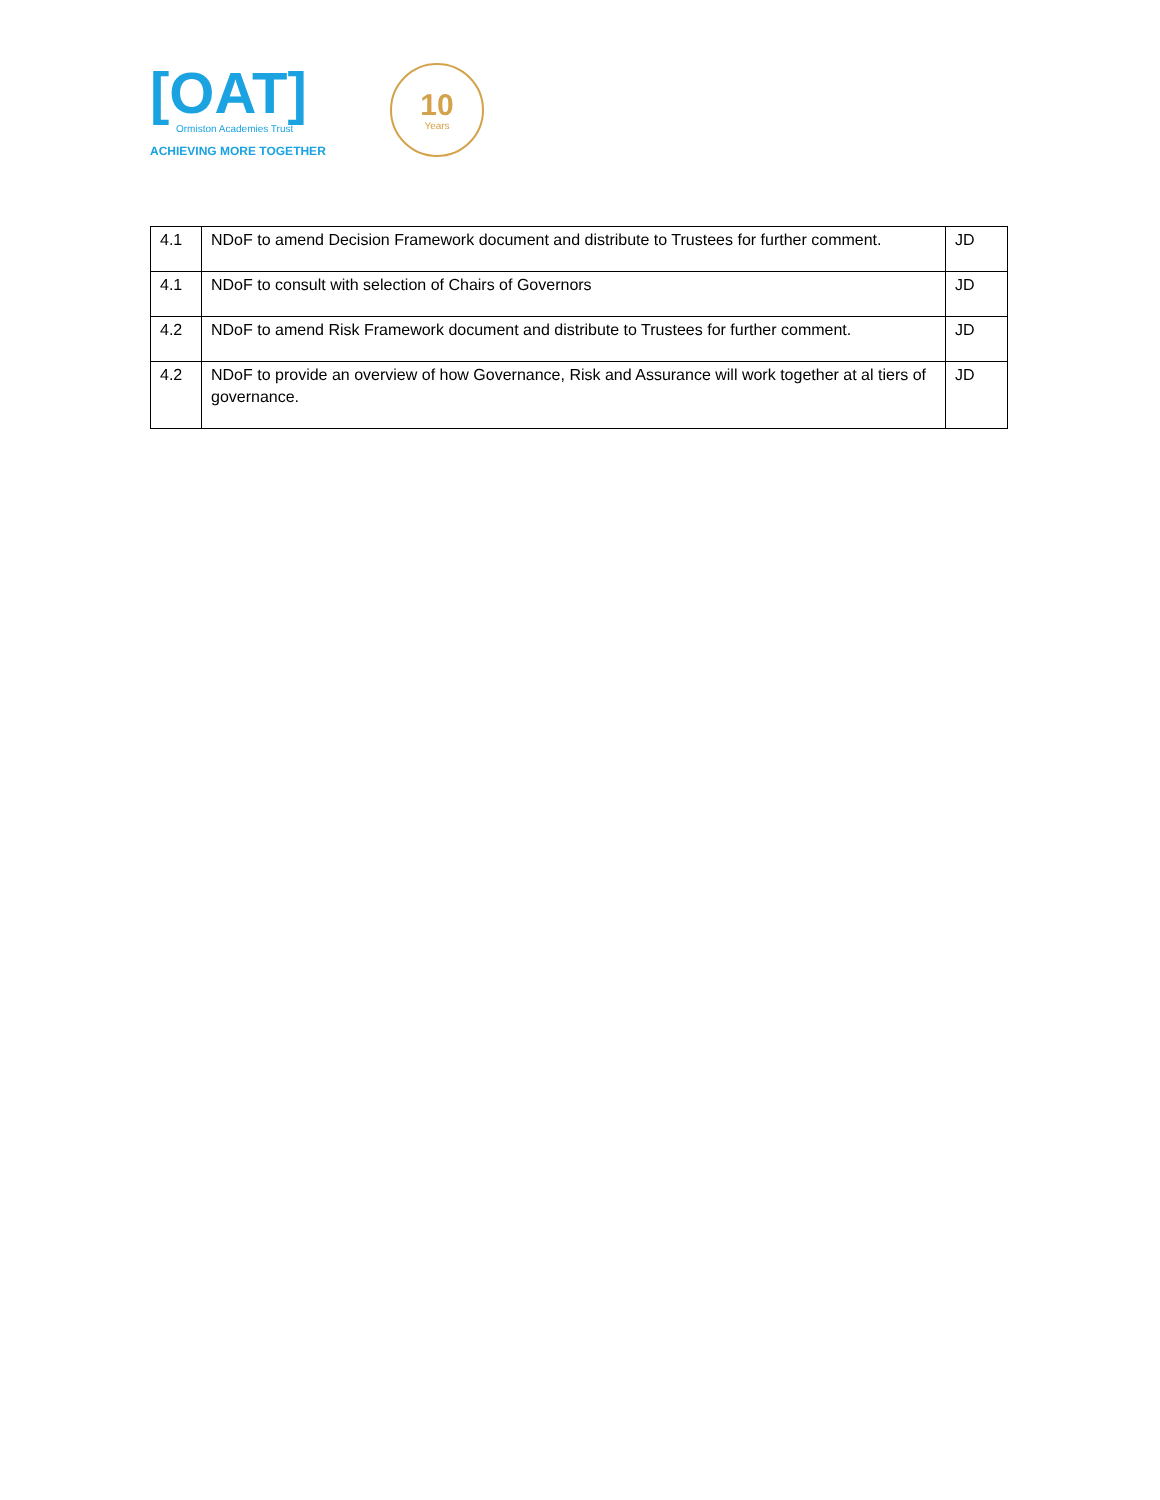[OAT]
Ormiston Academies Trust
ACHIEVING MORE TOGETHER
10
Years
| 4.1 | NDoF to amend Decision Framework document and distribute to Trustees for further comment. | JD |
| 4.1 | NDoF to consult with selection of Chairs of Governors | JD |
| 4.2 | NDoF to amend Risk Framework document and distribute to Trustees for further comment. | JD |
| 4.2 | NDoF to provide an overview of how Governance, Risk and Assurance will work together at al tiers of governance. | JD |